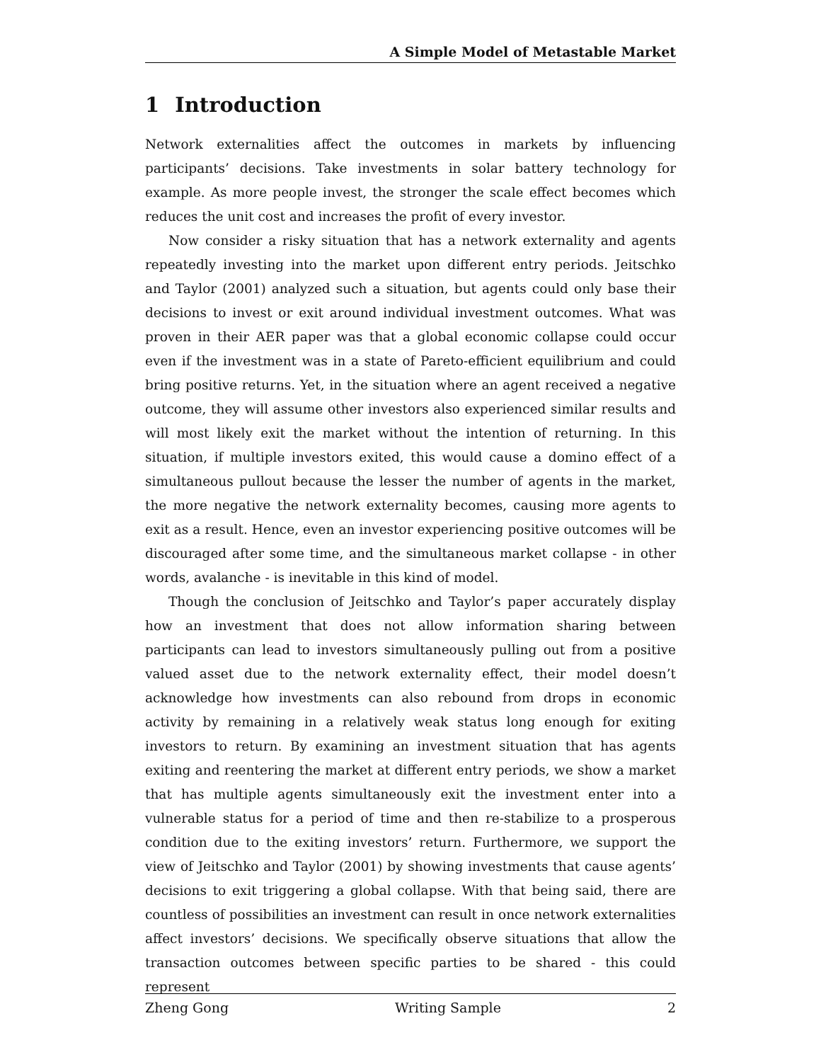A Simple Model of Metastable Market
1 Introduction
Network externalities affect the outcomes in markets by influencing participants’ decisions. Take investments in solar battery technology for example. As more people invest, the stronger the scale effect becomes which reduces the unit cost and increases the profit of every investor.
Now consider a risky situation that has a network externality and agents repeatedly investing into the market upon different entry periods. Jeitschko and Taylor (2001) analyzed such a situation, but agents could only base their decisions to invest or exit around individual investment outcomes. What was proven in their AER paper was that a global economic collapse could occur even if the investment was in a state of Pareto-efficient equilibrium and could bring positive returns. Yet, in the situation where an agent received a negative outcome, they will assume other investors also experienced similar results and will most likely exit the market without the intention of returning. In this situation, if multiple investors exited, this would cause a domino effect of a simultaneous pullout because the lesser the number of agents in the market, the more negative the network externality becomes, causing more agents to exit as a result. Hence, even an investor experiencing positive outcomes will be discouraged after some time, and the simultaneous market collapse - in other words, avalanche - is inevitable in this kind of model.
Though the conclusion of Jeitschko and Taylor’s paper accurately display how an investment that does not allow information sharing between participants can lead to investors simultaneously pulling out from a positive valued asset due to the network externality effect, their model doesn’t acknowledge how investments can also rebound from drops in economic activity by remaining in a relatively weak status long enough for exiting investors to return. By examining an investment situation that has agents exiting and reentering the market at different entry periods, we show a market that has multiple agents simultaneously exit the investment enter into a vulnerable status for a period of time and then re-stabilize to a prosperous condition due to the exiting investors’ return. Furthermore, we support the view of Jeitschko and Taylor (2001) by showing investments that cause agents’ decisions to exit triggering a global collapse. With that being said, there are countless of possibilities an investment can result in once network externalities affect investors’ decisions. We specifically observe situations that allow the transaction outcomes between specific parties to be shared - this could represent
Zheng Gong Writing Sample 2